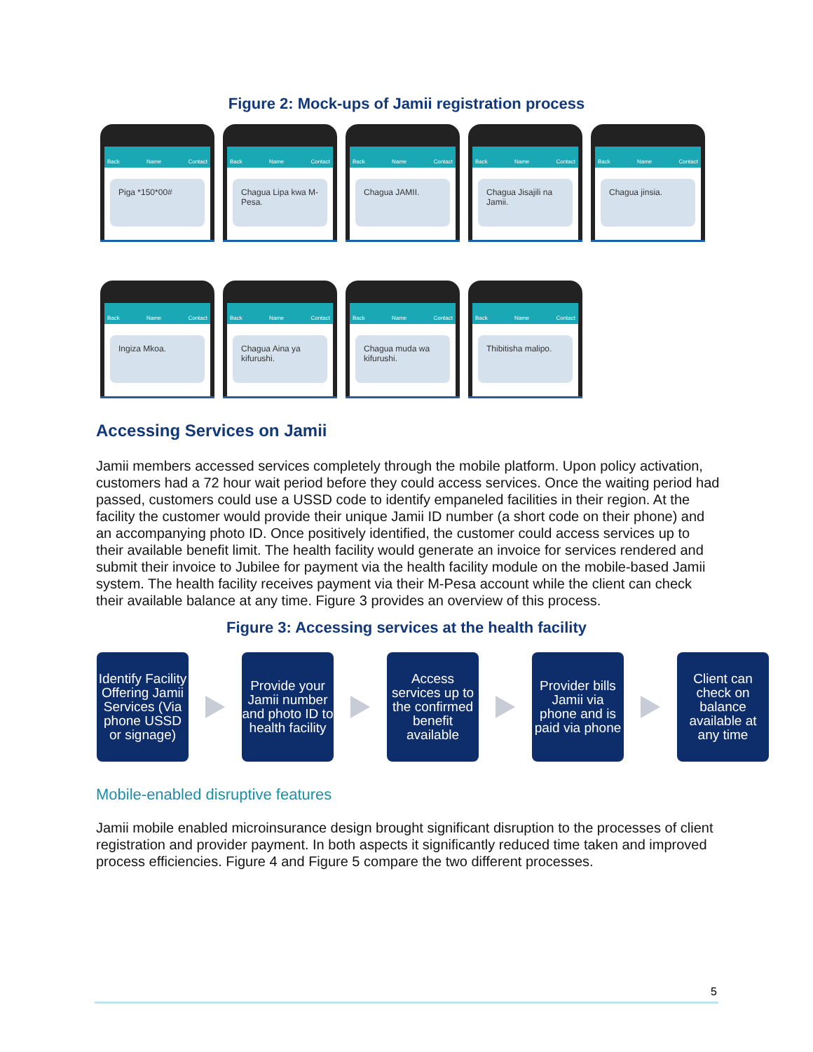Figure 2: Mock-ups of Jamii registration process
Back Name Contact
Piga *150*00#
Back Name Contact
Chagua Lipa kwa M-Pesa.
Back Name Contact
Chagua JAMII.
Back Name Contact
Chagua Jisajili na Jamii.
Back Name Contact
Chagua jinsia.
Back Name Contact
Ingiza Mkoa.
Back Name Contact
Chagua Aina ya kifurushi.
Back Name Contact
Chagua muda wa kifurushi.
Back Name Contact
Thibitisha malipo.
Accessing Services on Jamii
Jamii members accessed services completely through the mobile platform. Upon policy activation, customers had a 72 hour wait period before they could access services. Once the waiting period had passed, customers could use a USSD code to identify empaneled facilities in their region. At the facility the customer would provide their unique Jamii ID number (a short code on their phone) and an accompanying photo ID. Once positively identified, the customer could access services up to their available benefit limit. The health facility would generate an invoice for services rendered and submit their invoice to Jubilee for payment via the health facility module on the mobile-based Jamii system. The health facility receives payment via their M-Pesa account while the client can check their available balance at any time. Figure 3 provides an overview of this process.
Figure 3: Accessing services at the health facility
Identify Facility Offering Jamii Services (Via phone USSD or signage)
Provide your Jamii number and photo ID to health facility
Access services up to the confirmed benefit available
Provider bills Jamii via phone and is paid via phone
Client can check on balance available at any time
Mobile-enabled disruptive features
Jamii mobile enabled microinsurance design brought significant disruption to the processes of client registration and provider payment. In both aspects it significantly reduced time taken and improved process efficiencies. Figure 4 and Figure 5 compare the two different processes.
5